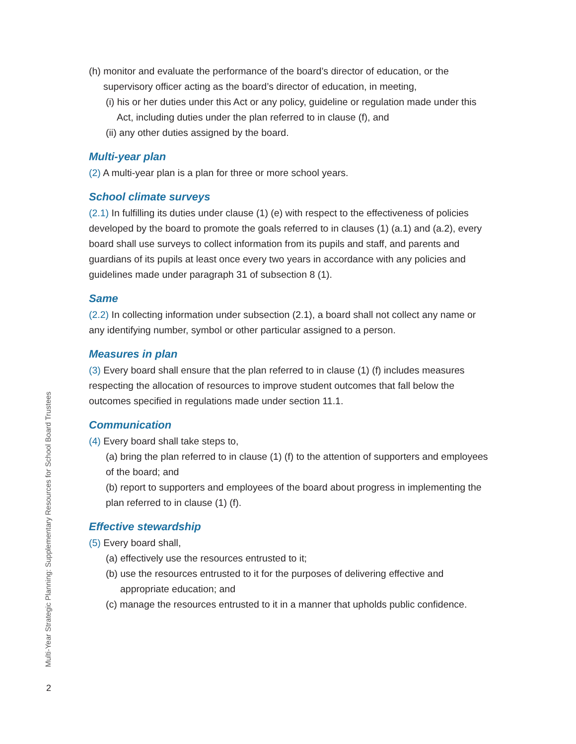(h) monitor and evaluate the performance of the board’s director of education, or the supervisory officer acting as the board’s director of education, in meeting,
(i) his or her duties under this Act or any policy, guideline or regulation made under this Act, including duties under the plan referred to in clause (f), and
(ii) any other duties assigned by the board.
Multi-year plan
(2) A multi-year plan is a plan for three or more school years.
School climate surveys
(2.1) In fulfilling its duties under clause (1) (e) with respect to the effectiveness of policies developed by the board to promote the goals referred to in clauses (1) (a.1) and (a.2), every board shall use surveys to collect information from its pupils and staff, and parents and guardians of its pupils at least once every two years in accordance with any policies and guidelines made under paragraph 31 of subsection 8 (1).
Same
(2.2) In collecting information under subsection (2.1), a board shall not collect any name or any identifying number, symbol or other particular assigned to a person.
Measures in plan
(3) Every board shall ensure that the plan referred to in clause (1) (f) includes measures respecting the allocation of resources to improve student outcomes that fall below the outcomes specified in regulations made under section 11.1.
Communication
(4) Every board shall take steps to,
(a) bring the plan referred to in clause (1) (f) to the attention of supporters and employees of the board; and
(b) report to supporters and employees of the board about progress in implementing the plan referred to in clause (1) (f).
Effective stewardship
(5) Every board shall,
(a) effectively use the resources entrusted to it;
(b) use the resources entrusted to it for the purposes of delivering effective and appropriate education; and
(c) manage the resources entrusted to it in a manner that upholds public confidence.
Multi-Year Strategic Planning: Supplementary Resources for School Board Trustees
2